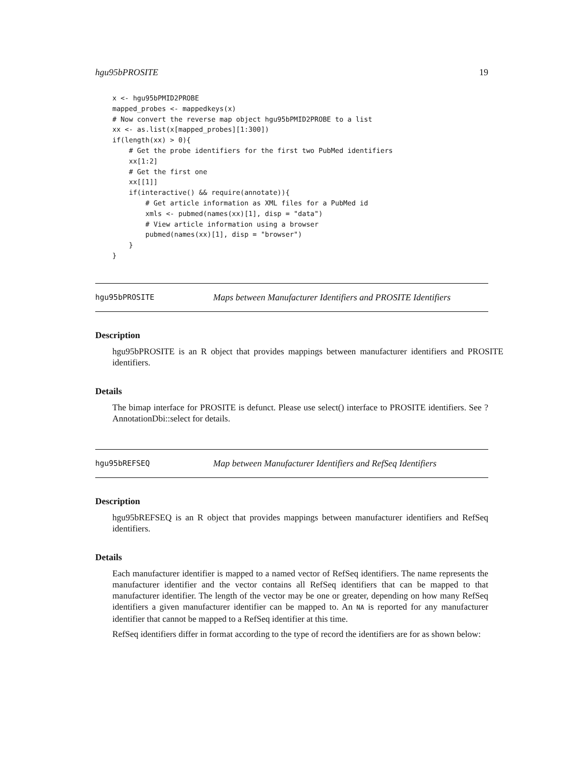hgu95bPROSITE 19
x <- hgu95bPMID2PROBE
mapped_probes <- mappedkeys(x)
# Now convert the reverse map object hgu95bPMID2PROBE to a list
xx <- as.list(x[mapped_probes][1:300])
if(length(xx) > 0){
    # Get the probe identifiers for the first two PubMed identifiers
    xx[1:2]
    # Get the first one
    xx[[1]]
    if(interactive() && require(annotate)){
        # Get article information as XML files for a PubMed id
        xmls <- pubmed(names(xx)[1], disp = "data")
        # View article information using a browser
        pubmed(names(xx)[1], disp = "browser")
    }
}
hgu95bPROSITE Maps between Manufacturer Identifiers and PROSITE Identifiers
Description
hgu95bPROSITE is an R object that provides mappings between manufacturer identifiers and PROSITE identifiers.
Details
The bimap interface for PROSITE is defunct. Please use select() interface to PROSITE identifiers. See ?AnnotationDbi::select for details.
hgu95bREFSEQ Map between Manufacturer Identifiers and RefSeq Identifiers
Description
hgu95bREFSEQ is an R object that provides mappings between manufacturer identifiers and RefSeq identifiers.
Details
Each manufacturer identifier is mapped to a named vector of RefSeq identifiers. The name represents the manufacturer identifier and the vector contains all RefSeq identifiers that can be mapped to that manufacturer identifier. The length of the vector may be one or greater, depending on how many RefSeq identifiers a given manufacturer identifier can be mapped to. An NA is reported for any manufacturer identifier that cannot be mapped to a RefSeq identifier at this time.
RefSeq identifiers differ in format according to the type of record the identifiers are for as shown below: